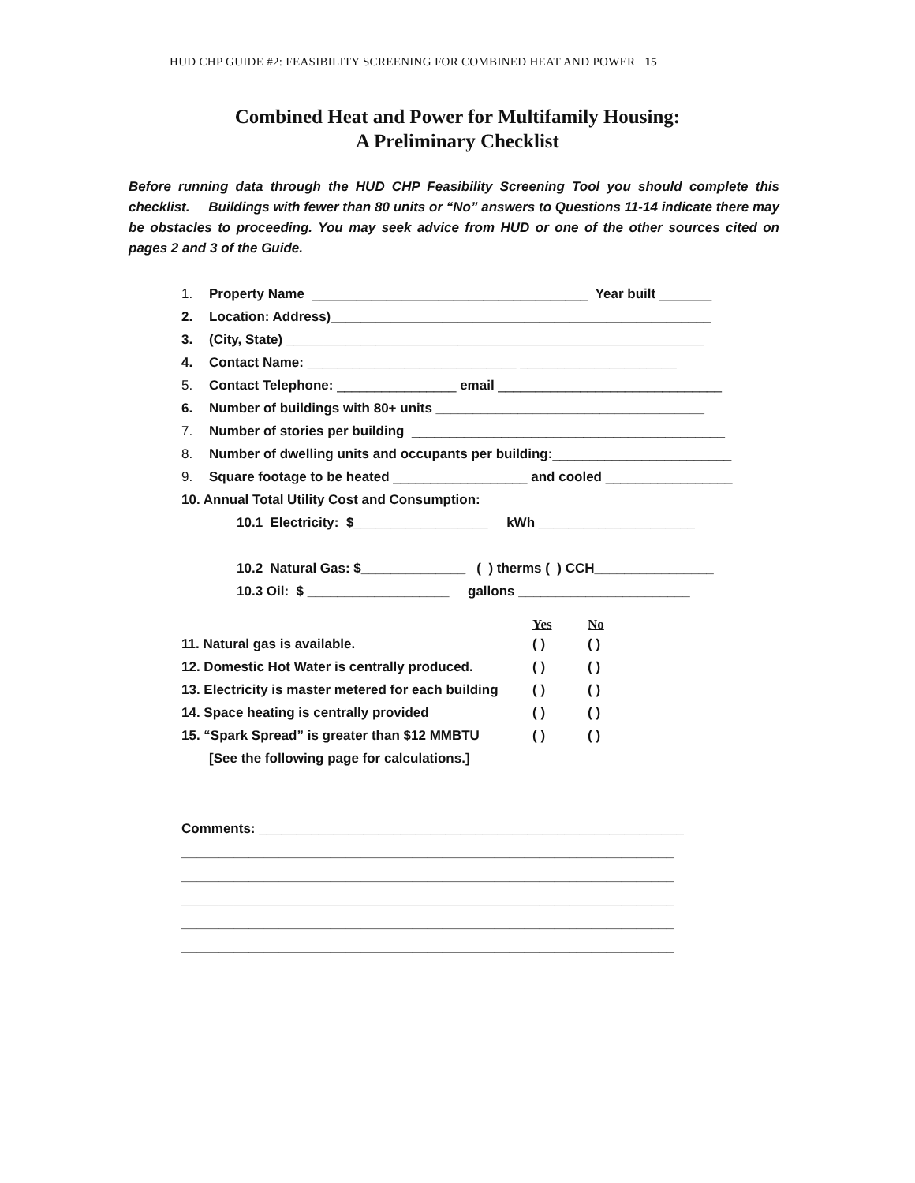HUD CHP GUIDE #2: FEASIBILITY SCREENING FOR COMBINED HEAT AND POWER 15
Combined Heat and Power for Multifamily Housing:
A Preliminary Checklist
Before running data through the HUD CHP Feasibility Screening Tool you should complete this checklist. Buildings with fewer than 80 units or “No” answers to Questions 11-14 indicate there may be obstacles to proceeding. You may seek advice from HUD or one of the other sources cited on pages 2 and 3 of the Guide.
1. Property Name _____________________________________ Year built _______
2. Location: Address)___________________________________________________
3. (City, State) ________________________________________________________
4. Contact Name: ____________________________ _____________________
5. Contact Telephone: ________________ email ______________________________
6. Number of buildings with 80+ units ____________________________________
7. Number of stories per building __________________________________________
8. Number of dwelling units and occupants per building:________________________
9. Square footage to be heated __________________ and cooled _________________
10. Annual Total Utility Cost and Consumption:
10.1 Electricity: $__________________ kWh _____________________
10.2 Natural Gas: $______________ ( ) therms ( ) CCH________________
10.3 Oil: $ ___________________ gallons _______________________
Yes No
11. Natural gas is available. ( ) ( )
12. Domestic Hot Water is centrally produced. ( ) ( )
13. Electricity is master metered for each building ( ) ( )
14. Space heating is centrally provided ( ) ( )
15. “Spark Spread” is greater than $12 MMBTU ( ) ( )
[See the following page for calculations.]
Comments: _________________________________________________________
__________________________________________________________________
__________________________________________________________________
__________________________________________________________________
__________________________________________________________________
__________________________________________________________________